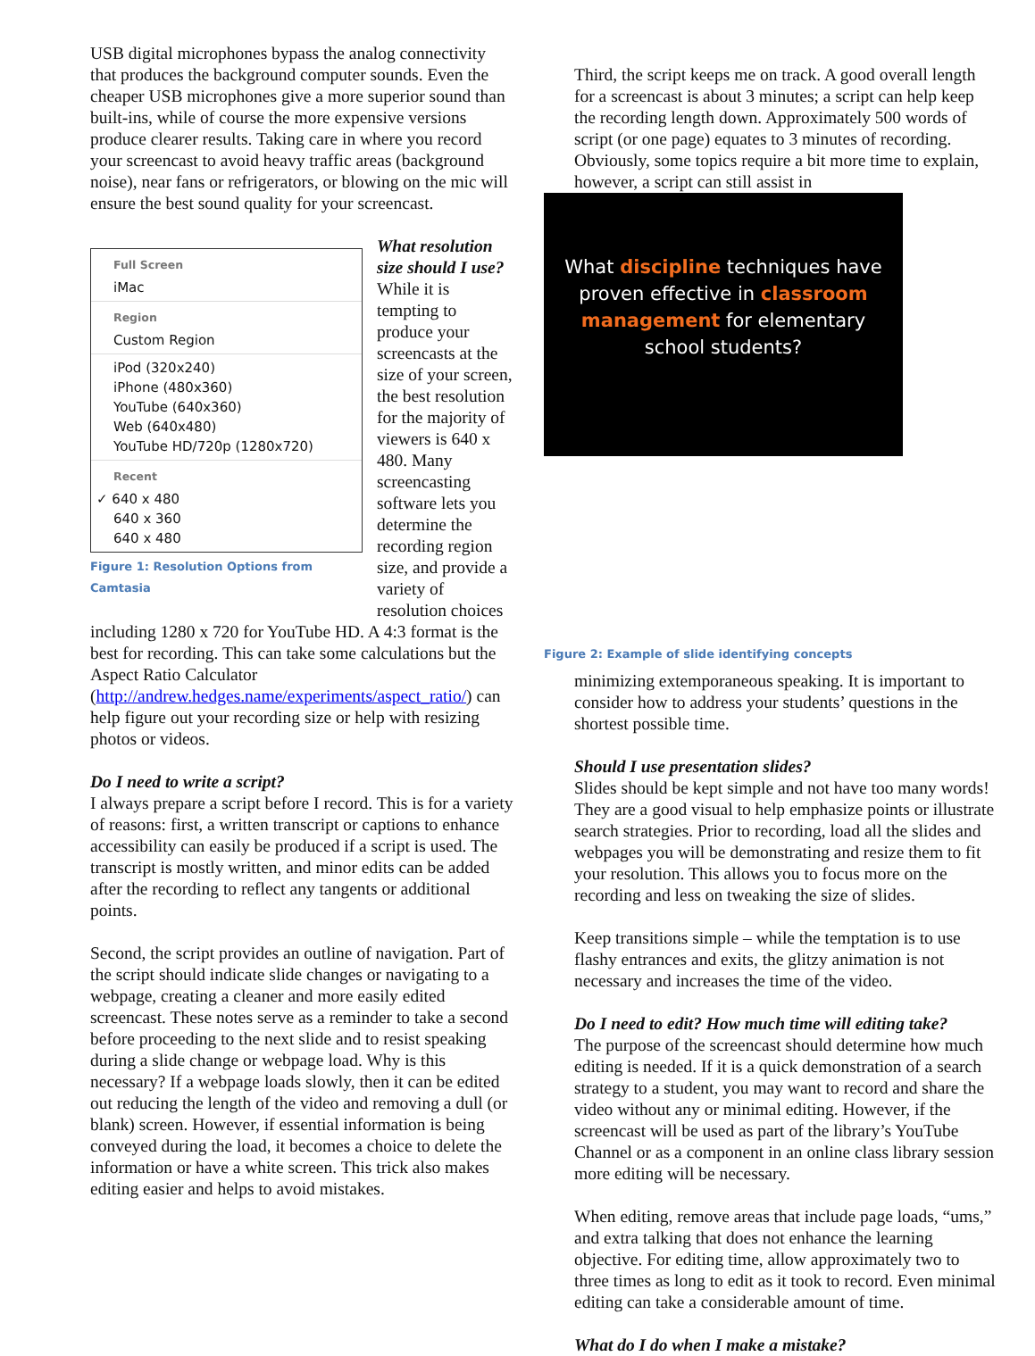USB digital microphones bypass the analog connectivity that produces the background computer sounds. Even the cheaper USB microphones give a more superior sound than built-ins, while of course the more expensive versions produce clearer results. Taking care in where you record your screencast to avoid heavy traffic areas (background noise), near fans or refrigerators, or blowing on the mic will ensure the best sound quality for your screencast.
Full Screen
iMac
Region
Custom Region
iPod (320x240)
iPhone (480x360)
YouTube (640x360)
Web (640x480)
YouTube HD/720p (1280x720)
Recent
✓ 640 x 480
640 x 360
640 x 480
Figure 1: Resolution Options from Camtasia
What resolution size should I use?
While it is tempting to produce your screencasts at the size of your screen, the best resolution for the majority of viewers is 640 x 480. Many screencasting software lets you determine the recording region size, and provide a variety of resolution choices including 1280 x 720 for YouTube HD. A 4:3 format is the best for recording. This can take some calculations but the Aspect Ratio Calculator (http://andrew.hedges.name/experiments/aspect_ratio/) can help figure out your recording size or help with resizing photos or videos.
Do I need to write a script?
I always prepare a script before I record. This is for a variety of reasons: first, a written transcript or captions to enhance accessibility can easily be produced if a script is used. The transcript is mostly written, and minor edits can be added after the recording to reflect any tangents or additional points.
Second, the script provides an outline of navigation. Part of the script should indicate slide changes or navigating to a webpage, creating a cleaner and more easily edited screencast. These notes serve as a reminder to take a second before proceeding to the next slide and to resist speaking during a slide change or webpage load. Why is this necessary? If a webpage loads slowly, then it can be edited out reducing the length of the video and removing a dull (or blank) screen. However, if essential information is being conveyed during the load, it becomes a choice to delete the information or have a white screen. This trick also makes editing easier and helps to avoid mistakes.
Third, the script keeps me on track. A good overall length for a screencast is about 3 minutes; a script can help keep the recording length down. Approximately 500 words of script (or one page) equates to 3 minutes of recording. Obviously, some topics require a bit more time to explain, however, a script can still assist in
What discipline techniques have
proven effective in classroom
management for elementary
school students?
Figure 2: Example of slide identifying concepts
minimizing extemporaneous speaking. It is important to consider how to address your students’ questions in the shortest possible time.
Should I use presentation slides?
Slides should be kept simple and not have too many words! They are a good visual to help emphasize points or illustrate search strategies. Prior to recording, load all the slides and webpages you will be demonstrating and resize them to fit your resolution. This allows you to focus more on the recording and less on tweaking the size of slides.
Keep transitions simple – while the temptation is to use flashy entrances and exits, the glitzy animation is not necessary and increases the time of the video.
Do I need to edit? How much time will editing take?
The purpose of the screencast should determine how much editing is needed. If it is a quick demonstration of a search strategy to a student, you may want to record and share the video without any or minimal editing. However, if the screencast will be used as part of the library’s YouTube Channel or as a component in an online class library session more editing will be necessary.
When editing, remove areas that include page loads, “ums,” and extra talking that does not enhance the learning objective. For editing time, allow approximately two to three times as long to edit as it took to record. Even minimal editing can take a considerable amount of time.
What do I do when I make a mistake?